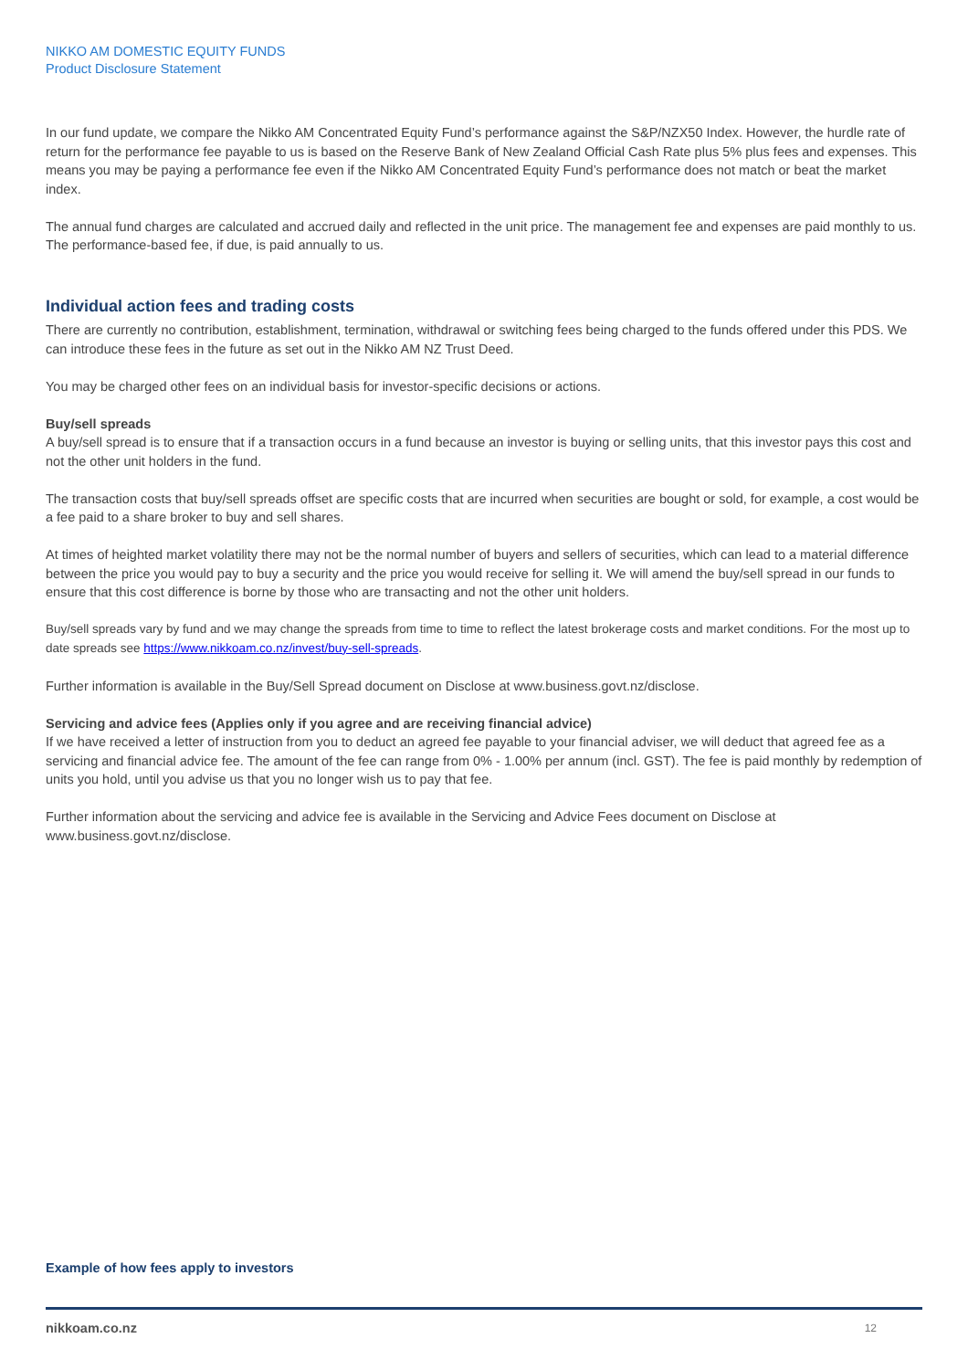NIKKO AM DOMESTIC EQUITY FUNDS
Product Disclosure Statement
In our fund update, we compare the Nikko AM Concentrated Equity Fund’s performance against the S&P/NZX50 Index. However, the hurdle rate of return for the performance fee payable to us is based on the Reserve Bank of New Zealand Official Cash Rate plus 5% plus fees and expenses. This means you may be paying a performance fee even if the Nikko AM Concentrated Equity Fund’s performance does not match or beat the market index.
The annual fund charges are calculated and accrued daily and reflected in the unit price. The management fee and expenses are paid monthly to us. The performance-based fee, if due, is paid annually to us.
Individual action fees and trading costs
There are currently no contribution, establishment, termination, withdrawal or switching fees being charged to the funds offered under this PDS. We can introduce these fees in the future as set out in the Nikko AM NZ Trust Deed.
You may be charged other fees on an individual basis for investor-specific decisions or actions.
Buy/sell spreads
A buy/sell spread is to ensure that if a transaction occurs in a fund because an investor is buying or selling units, that this investor pays this cost and not the other unit holders in the fund.
The transaction costs that buy/sell spreads offset are specific costs that are incurred when securities are bought or sold, for example, a cost would be a fee paid to a share broker to buy and sell shares.
At times of heighted market volatility there may not be the normal number of buyers and sellers of securities, which can lead to a material difference between the price you would pay to buy a security and the price you would receive for selling it. We will amend the buy/sell spread in our funds to ensure that this cost difference is borne by those who are transacting and not the other unit holders.
Buy/sell spreads vary by fund and we may change the spreads from time to time to reflect the latest brokerage costs and market conditions. For the most up to date spreads see https://www.nikkoam.co.nz/invest/buy-sell-spreads.
Further information is available in the Buy/Sell Spread document on Disclose at www.business.govt.nz/disclose.
Servicing and advice fees (Applies only if you agree and are receiving financial advice)
If we have received a letter of instruction from you to deduct an agreed fee payable to your financial adviser, we will deduct that agreed fee as a servicing and financial advice fee. The amount of the fee can range from 0% - 1.00% per annum (incl. GST). The fee is paid monthly by redemption of units you hold, until you advise us that you no longer wish us to pay that fee.
Further information about the servicing and advice fee is available in the Servicing and Advice Fees document on Disclose at www.business.govt.nz/disclose.
Example of how fees apply to investors
nikkoam.co.nz 12